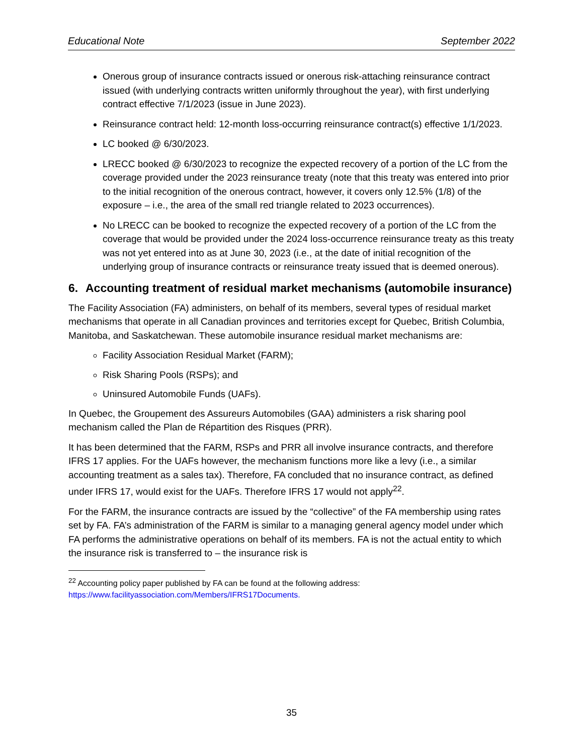Educational Note September 2022
Onerous group of insurance contracts issued or onerous risk-attaching reinsurance contract issued (with underlying contracts written uniformly throughout the year), with first underlying contract effective 7/1/2023 (issue in June 2023).
Reinsurance contract held: 12-month loss-occurring reinsurance contract(s) effective 1/1/2023.
LC booked @ 6/30/2023.
LRECC booked @ 6/30/2023 to recognize the expected recovery of a portion of the LC from the coverage provided under the 2023 reinsurance treaty (note that this treaty was entered into prior to the initial recognition of the onerous contract, however, it covers only 12.5% (1/8) of the exposure – i.e., the area of the small red triangle related to 2023 occurrences).
No LRECC can be booked to recognize the expected recovery of a portion of the LC from the coverage that would be provided under the 2024 loss-occurrence reinsurance treaty as this treaty was not yet entered into as at June 30, 2023 (i.e., at the date of initial recognition of the underlying group of insurance contracts or reinsurance treaty issued that is deemed onerous).
6. Accounting treatment of residual market mechanisms (automobile insurance)
The Facility Association (FA) administers, on behalf of its members, several types of residual market mechanisms that operate in all Canadian provinces and territories except for Quebec, British Columbia, Manitoba, and Saskatchewan. These automobile insurance residual market mechanisms are:
Facility Association Residual Market (FARM);
Risk Sharing Pools (RSPs); and
Uninsured Automobile Funds (UAFs).
In Quebec, the Groupement des Assureurs Automobiles (GAA) administers a risk sharing pool mechanism called the Plan de Répartition des Risques (PRR).
It has been determined that the FARM, RSPs and PRR all involve insurance contracts, and therefore IFRS 17 applies. For the UAFs however, the mechanism functions more like a levy (i.e., a similar accounting treatment as a sales tax). Therefore, FA concluded that no insurance contract, as defined under IFRS 17, would exist for the UAFs. Therefore IFRS 17 would not apply<sup>22</sup>.
For the FARM, the insurance contracts are issued by the “collective” of the FA membership using rates set by FA. FA’s administration of the FARM is similar to a managing general agency model under which FA performs the administrative operations on behalf of its members. FA is not the actual entity to which the insurance risk is transferred to – the insurance risk is
<sup>22</sup> Accounting policy paper published by FA can be found at the following address: https://www.facilityassociation.com/Members/IFRS17Documents.
35